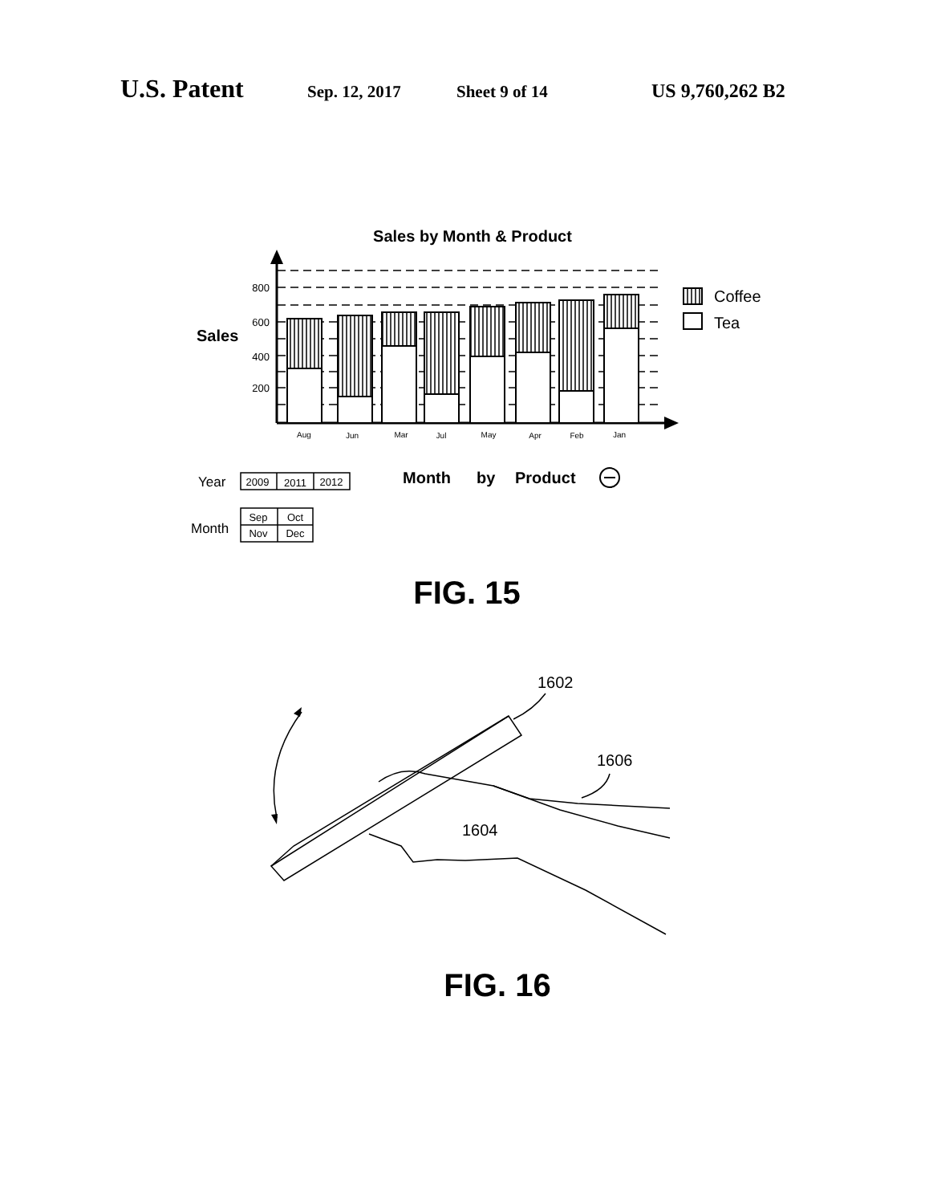U.S. Patent Sep. 12, 2017 Sheet 9 of 14 US 9,760,262 B2
Sales by Month & Product
800
600
400
200
Sales
Coffee
Tea
Aug
Jun
Mar
Jul
May
Apr
Feb
Jan
Year
2009
2011
2012
Sep
Oct
Nov
Dec
Month
Month
by
Product
FIG. 15
1602
1606
1604
FIG. 16